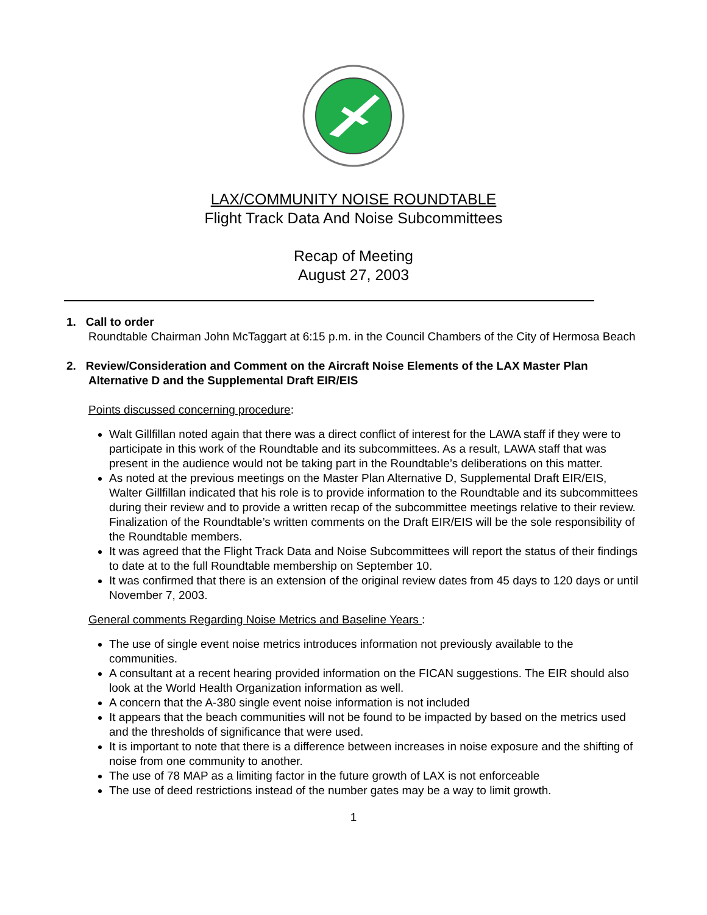LAX/COMMUNITY NOISE ROUNDTABLE
Flight Track Data And Noise Subcommittees
Recap of Meeting
August 27, 2003
1. Call to order
Roundtable Chairman John McTaggart at 6:15 p.m. in the Council Chambers of the City of Hermosa Beach
2. Review/Consideration and Comment on the Aircraft Noise Elements of the LAX Master Plan
Alternative D and the Supplemental Draft EIR/EIS
Points discussed concerning procedure:
Walt Gillfillan noted again that there was a direct conflict of interest for the LAWA staff if they were to participate in this work of the Roundtable and its subcommittees. As a result, LAWA staff that was present in the audience would not be taking part in the Roundtable’s deliberations on this matter.
As noted at the previous meetings on the Master Plan Alternative D, Supplemental Draft EIR/EIS, Walter Gillfillan indicated that his role is to provide information to the Roundtable and its subcommittees during their review and to provide a written recap of the subcommittee meetings relative to their review. Finalization of the Roundtable’s written comments on the Draft EIR/EIS will be the sole responsibility of the Roundtable members.
It was agreed that the Flight Track Data and Noise Subcommittees will report the status of their findings to date at to the full Roundtable membership on September 10.
It was confirmed that there is an extension of the original review dates from 45 days to 120 days or until November 7, 2003.
General comments Regarding Noise Metrics and Baseline Years :
The use of single event noise metrics introduces information not previously available to the communities.
A consultant at a recent hearing provided information on the FICAN suggestions. The EIR should also look at the World Health Organization information as well.
A concern that the A-380 single event noise information is not included
It appears that the beach communities will not be found to be impacted by based on the metrics used and the thresholds of significance that were used.
It is important to note that there is a difference between increases in noise exposure and the shifting of noise from one community to another.
The use of 78 MAP as a limiting factor in the future growth of LAX is not enforceable
The use of deed restrictions instead of the number gates may be a way to limit growth.
1